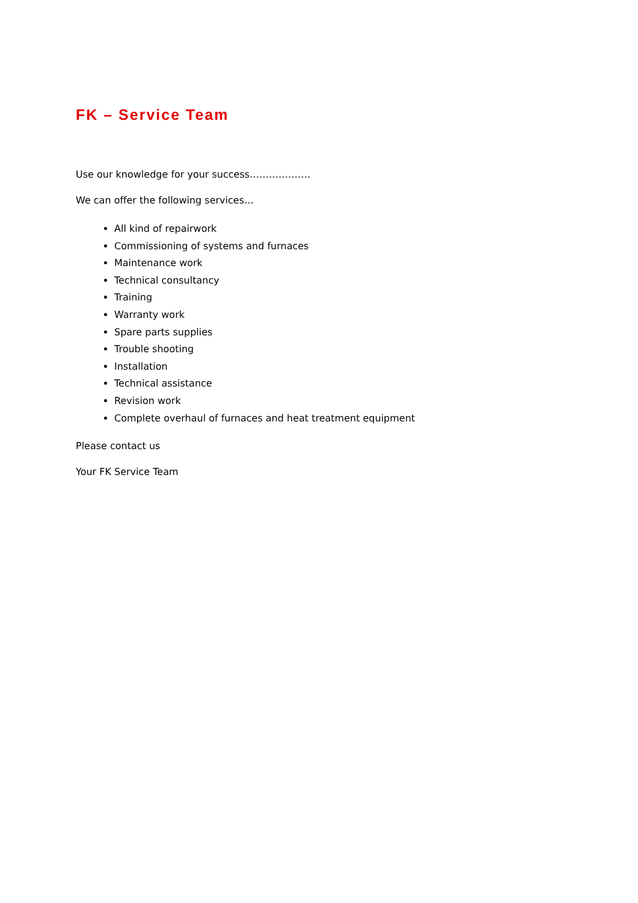FK – Service Team
Use our knowledge for your success……………….
We can offer the following services…
All kind of repairwork
Commissioning of systems and furnaces
Maintenance work
Technical consultancy
Training
Warranty work
Spare parts supplies
Trouble shooting
Installation
Technical assistance
Revision work
Complete overhaul of furnaces and heat treatment equipment
Please contact us
Your FK Service Team